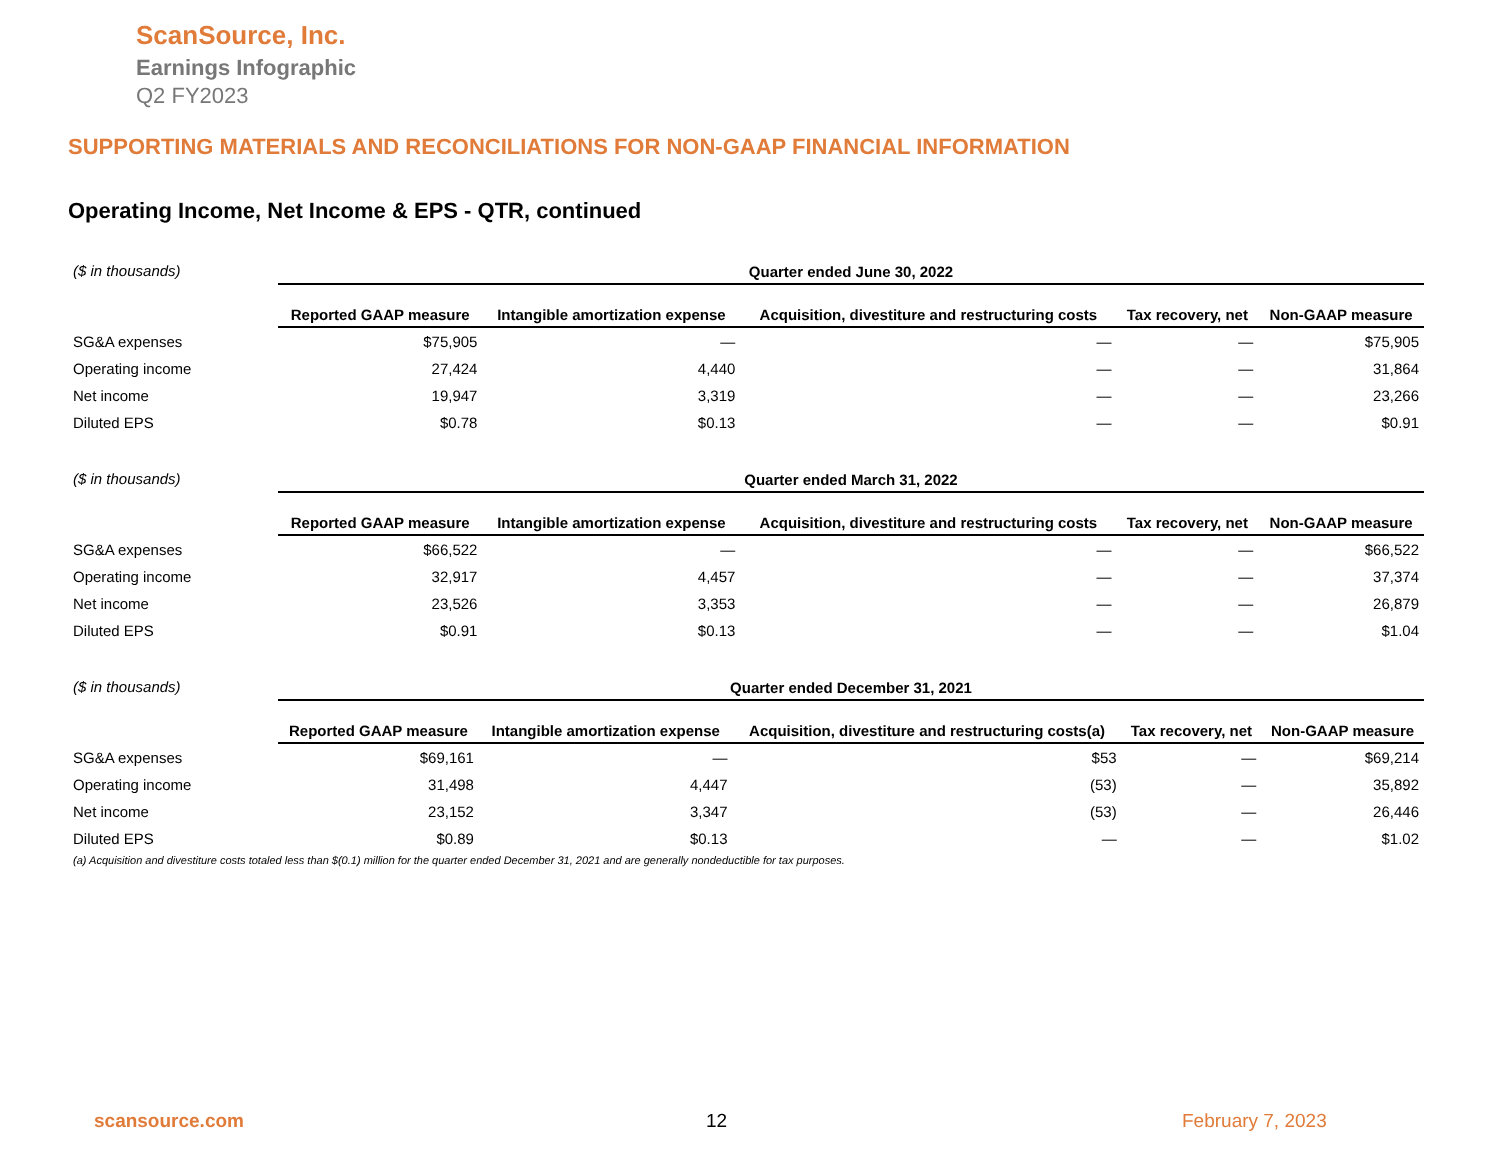ScanSource, Inc.
Earnings Infographic
Q2 FY2023
SUPPORTING MATERIALS AND RECONCILIATIONS FOR NON-GAAP FINANCIAL INFORMATION
Operating Income, Net Income & EPS - QTR, continued
| ($ in thousands) | Quarter ended June 30, 2022 | | | | |
| | Reported GAAP measure | Intangible amortization expense | Acquisition, divestiture and restructuring costs | Tax recovery, net | Non-GAAP measure |
| SG&A expenses | $75,905 | — | — | — | $75,905 |
| Operating income | 27,424 | 4,440 | — | — | 31,864 |
| Net income | 19,947 | 3,319 | — | — | 23,266 |
| Diluted EPS | $0.78 | $0.13 | — | — | $0.91 |
| ($ in thousands) | Quarter ended March 31, 2022 | | | | |
| | Reported GAAP measure | Intangible amortization expense | Acquisition, divestiture and restructuring costs | Tax recovery, net | Non-GAAP measure |
| SG&A expenses | $66,522 | — | — | — | $66,522 |
| Operating income | 32,917 | 4,457 | — | — | 37,374 |
| Net income | 23,526 | 3,353 | — | — | 26,879 |
| Diluted EPS | $0.91 | $0.13 | — | — | $1.04 |
| ($ in thousands) | Quarter ended December 31, 2021 | | | | |
| | Reported GAAP measure | Intangible amortization expense | Acquisition, divestiture and restructuring costs(a) | Tax recovery, net | Non-GAAP measure |
| SG&A expenses | $69,161 | — | $53 | — | $69,214 |
| Operating income | 31,498 | 4,447 | (53) | — | 35,892 |
| Net income | 23,152 | 3,347 | (53) | — | 26,446 |
| Diluted EPS | $0.89 | $0.13 | — | — | $1.02 |
(a) Acquisition and divestiture costs totaled less than $(0.1) million for the quarter ended December 31, 2021 and are generally nondeductible for tax purposes.
scansource.com 12 February 7, 2023